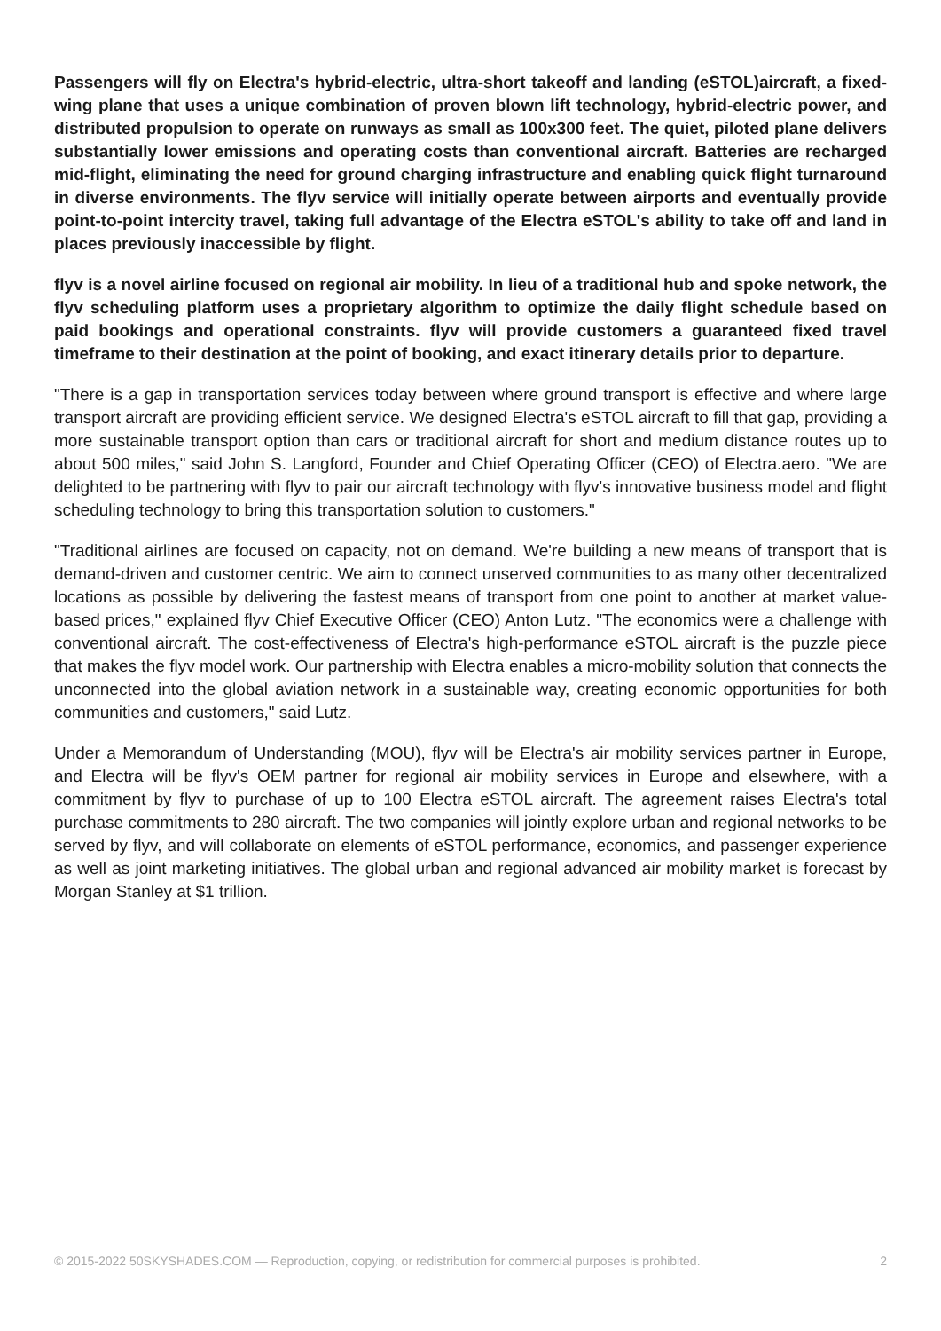Passengers will fly on Electra's hybrid-electric, ultra-short takeoff and landing (eSTOL)aircraft, a fixed-wing plane that uses a unique combination of proven blown lift technology, hybrid-electric power, and distributed propulsion to operate on runways as small as 100x300 feet. The quiet, piloted plane delivers substantially lower emissions and operating costs than conventional aircraft. Batteries are recharged mid-flight, eliminating the need for ground charging infrastructure and enabling quick flight turnaround in diverse environments. The flyv service will initially operate between airports and eventually provide point-to-point intercity travel, taking full advantage of the Electra eSTOL's ability to take off and land in places previously inaccessible by flight.
flyv is a novel airline focused on regional air mobility. In lieu of a traditional hub and spoke network, the flyv scheduling platform uses a proprietary algorithm to optimize the daily flight schedule based on paid bookings and operational constraints. flyv will provide customers a guaranteed fixed travel timeframe to their destination at the point of booking, and exact itinerary details prior to departure.
"There is a gap in transportation services today between where ground transport is effective and where large transport aircraft are providing efficient service. We designed Electra's eSTOL aircraft to fill that gap, providing a more sustainable transport option than cars or traditional aircraft for short and medium distance routes up to about 500 miles," said John S. Langford, Founder and Chief Operating Officer (CEO) of Electra.aero. "We are delighted to be partnering with flyv to pair our aircraft technology with flyv's innovative business model and flight scheduling technology to bring this transportation solution to customers."
"Traditional airlines are focused on capacity, not on demand. We're building a new means of transport that is demand-driven and customer centric. We aim to connect unserved communities to as many other decentralized locations as possible by delivering the fastest means of transport from one point to another at market value-based prices," explained flyv Chief Executive Officer (CEO) Anton Lutz. "The economics were a challenge with conventional aircraft. The cost-effectiveness of Electra's high-performance eSTOL aircraft is the puzzle piece that makes the flyv model work. Our partnership with Electra enables a micro-mobility solution that connects the unconnected into the global aviation network in a sustainable way, creating economic opportunities for both communities and customers," said Lutz.
Under a Memorandum of Understanding (MOU), flyv will be Electra's air mobility services partner in Europe, and Electra will be flyv's OEM partner for regional air mobility services in Europe and elsewhere, with a commitment by flyv to purchase of up to 100 Electra eSTOL aircraft. The agreement raises Electra's total purchase commitments to 280 aircraft. The two companies will jointly explore urban and regional networks to be served by flyv, and will collaborate on elements of eSTOL performance, economics, and passenger experience as well as joint marketing initiatives. The global urban and regional advanced air mobility market is forecast by Morgan Stanley at $1 trillion.
© 2015-2022 50SKYSHADES.COM — Reproduction, copying, or redistribution for commercial purposes is prohibited. 2